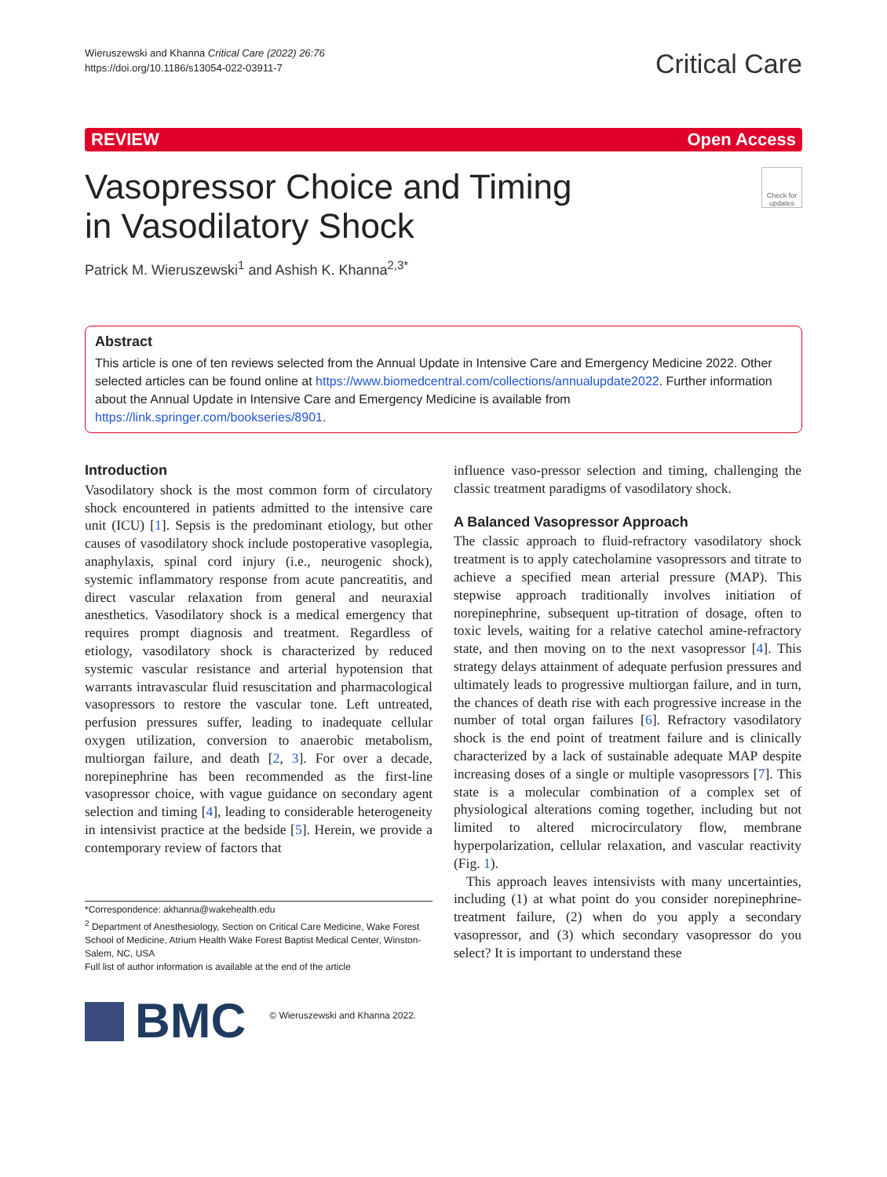Wieruszewski and Khanna Critical Care (2022) 26:76
https://doi.org/10.1186/s13054-022-03911-7
Critical Care
REVIEW Open Access
Vasopressor Choice and Timing
in Vasodilatory Shock
Check for updates
Patrick M. Wieruszewski<sup>1</sup> and Ashish K. Khanna<sup>2,3*</sup>
Abstract
This article is one of ten reviews selected from the Annual Update in Intensive Care and Emergency Medicine 2022. Other selected articles can be found online at https://www.biomedcentral.com/collections/annualupdate2022. Further information about the Annual Update in Intensive Care and Emergency Medicine is available from https://link.springer.com/bookseries/8901.
Introduction
Vasodilatory shock is the most common form of circulatory shock encountered in patients admitted to the intensive care unit (ICU) [1]. Sepsis is the predominant etiology, but other causes of vasodilatory shock include postoperative vasoplegia, anaphylaxis, spinal cord injury (i.e., neurogenic shock), systemic inflammatory response from acute pancreatitis, and direct vascular relaxation from general and neuraxial anesthetics. Vasodilatory shock is a medical emergency that requires prompt diagnosis and treatment. Regardless of etiology, vasodilatory shock is characterized by reduced systemic vascular resistance and arterial hypotension that warrants intravascular fluid resuscitation and pharmacological vasopressors to restore the vascular tone. Left untreated, perfusion pressures suffer, leading to inadequate cellular oxygen utilization, conversion to anaerobic metabolism, multiorgan failure, and death [2, 3]. For over a decade, norepinephrine has been recommended as the first-line vasopressor choice, with vague guidance on secondary agent selection and timing [4], leading to considerable heterogeneity in intensivist practice at the bedside [5]. Herein, we provide a contemporary review of factors that
*Correspondence: akhanna@wakehealth.edu
<sup>2</sup> Department of Anesthesiology, Section on Critical Care Medicine, Wake Forest School of Medicine, Atrium Health Wake Forest Baptist Medical Center, Winston-Salem, NC, USA
Full list of author information is available at the end of the article
BMC
© Wieruszewski and Khanna 2022.
influence vaso-pressor selection and timing, challenging the classic treatment paradigms of vasodilatory shock.
A Balanced Vasopressor Approach
The classic approach to fluid-refractory vasodilatory shock treatment is to apply catecholamine vasopressors and titrate to achieve a specified mean arterial pressure (MAP). This stepwise approach traditionally involves initiation of norepinephrine, subsequent up-titration of dosage, often to toxic levels, waiting for a relative catechol amine-refractory state, and then moving on to the next vasopressor [4]. This strategy delays attainment of adequate perfusion pressures and ultimately leads to progressive multiorgan failure, and in turn, the chances of death rise with each progressive increase in the number of total organ failures [6]. Refractory vasodilatory shock is the end point of treatment failure and is clinically characterized by a lack of sustainable adequate MAP despite increasing doses of a single or multiple vasopressors [7]. This state is a molecular combination of a complex set of physiological alterations coming together, including but not limited to altered microcirculatory flow, membrane hyperpolarization, cellular relaxation, and vascular reactivity (Fig. 1).
This approach leaves intensivists with many uncertainties, including (1) at what point do you consider norepinephrine-treatment failure, (2) when do you apply a secondary vasopressor, and (3) which secondary vasopressor do you select? It is important to understand these